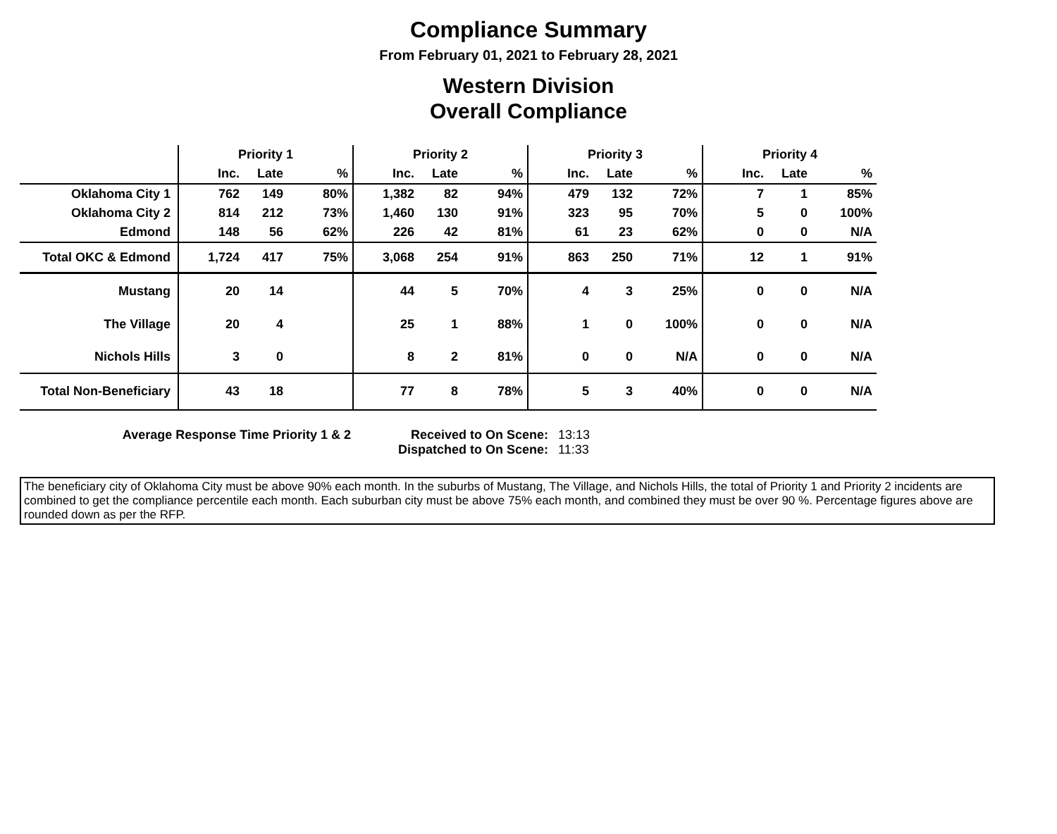Compliance Summary
From February 01, 2021 to February 28, 2021
Western Division
Overall Compliance
| | Priority 1 | | | Priority 2 | | | Priority 3 | | | Priority 4 | | |
| | Inc. | Late | % | Inc. | Late | % | Inc. | Late | % | Inc. | Late | % |
| Oklahoma City 1 | 762 | 149 | 80% | 1,382 | 82 | 94% | 479 | 132 | 72% | 7 | 1 | 85% |
| Oklahoma City 2 | 814 | 212 | 73% | 1,460 | 130 | 91% | 323 | 95 | 70% | 5 | 0 | 100% |
| Edmond | 148 | 56 | 62% | 226 | 42 | 81% | 61 | 23 | 62% | 0 | 0 | N/A |
| Total OKC & Edmond | 1,724 | 417 | 75% | 3,068 | 254 | 91% | 863 | 250 | 71% | 12 | 1 | 91% |
| Mustang | 20 | 14 | | 44 | 5 | 70% | 4 | 3 | 25% | 0 | 0 | N/A |
| The Village | 20 | 4 | | 25 | 1 | 88% | 1 | 0 | 100% | 0 | 0 | N/A |
| Nichols Hills | 3 | 0 | | 8 | 2 | 81% | 0 | 0 | N/A | 0 | 0 | N/A |
| Total Non-Beneficiary | 43 | 18 | | 77 | 8 | 78% | 5 | 3 | 40% | 0 | 0 | N/A |
Average Response Time Priority 1 & 2 Received to On Scene:
Dispatched to On Scene:
13:13
11:33
The beneficiary city of Oklahoma City must be above 90% each month. In the suburbs of Mustang, The Village, and Nichols Hills, the total of Priority 1 and Priority 2 incidents are combined to get the compliance percentile each month. Each suburban city must be above 75% each month, and combined they must be over 90 %. Percentage figures above are rounded down as per the RFP.